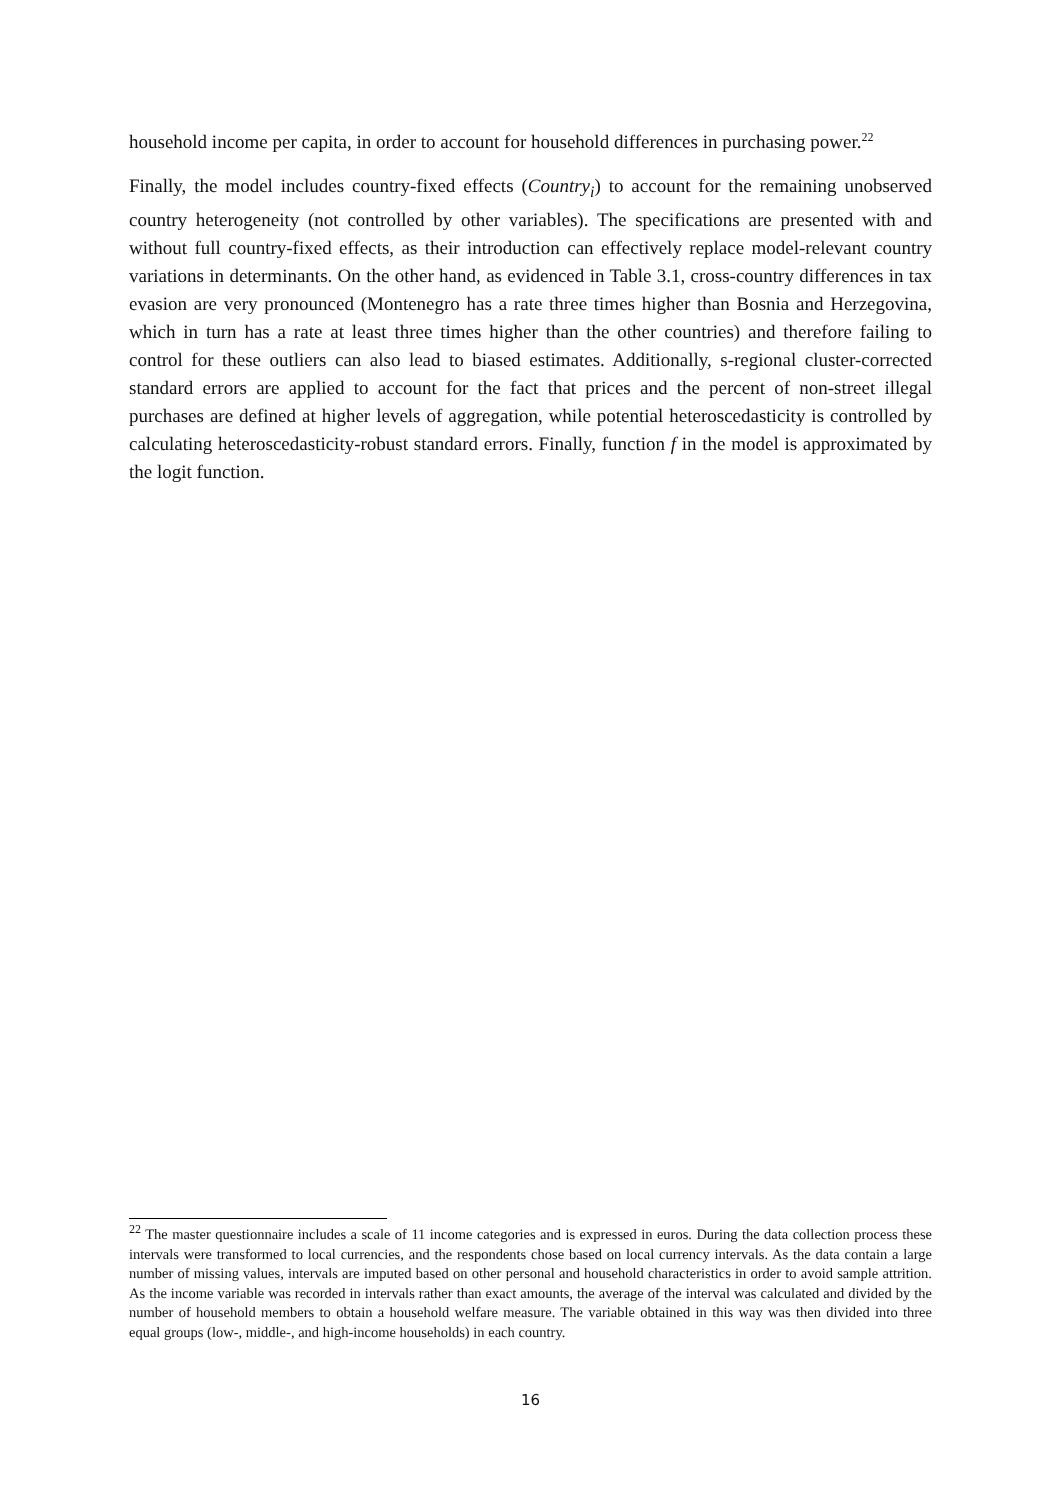household income per capita, in order to account for household differences in purchasing power.<sup>22</sup>
Finally, the model includes country-fixed effects (Country<sub>i</sub>) to account for the remaining unobserved country heterogeneity (not controlled by other variables). The specifications are presented with and without full country-fixed effects, as their introduction can effectively replace model-relevant country variations in determinants. On the other hand, as evidenced in Table 3.1, cross-country differences in tax evasion are very pronounced (Montenegro has a rate three times higher than Bosnia and Herzegovina, which in turn has a rate at least three times higher than the other countries) and therefore failing to control for these outliers can also lead to biased estimates. Additionally, s-regional cluster-corrected standard errors are applied to account for the fact that prices and the percent of non-street illegal purchases are defined at higher levels of aggregation, while potential heteroscedasticity is controlled by calculating heteroscedasticity-robust standard errors. Finally, function f in the model is approximated by the logit function.
<sup>22</sup> The master questionnaire includes a scale of 11 income categories and is expressed in euros. During the data collection process these intervals were transformed to local currencies, and the respondents chose based on local currency intervals. As the data contain a large number of missing values, intervals are imputed based on other personal and household characteristics in order to avoid sample attrition. As the income variable was recorded in intervals rather than exact amounts, the average of the interval was calculated and divided by the number of household members to obtain a household welfare measure. The variable obtained in this way was then divided into three equal groups (low-, middle-, and high-income households) in each country.
16